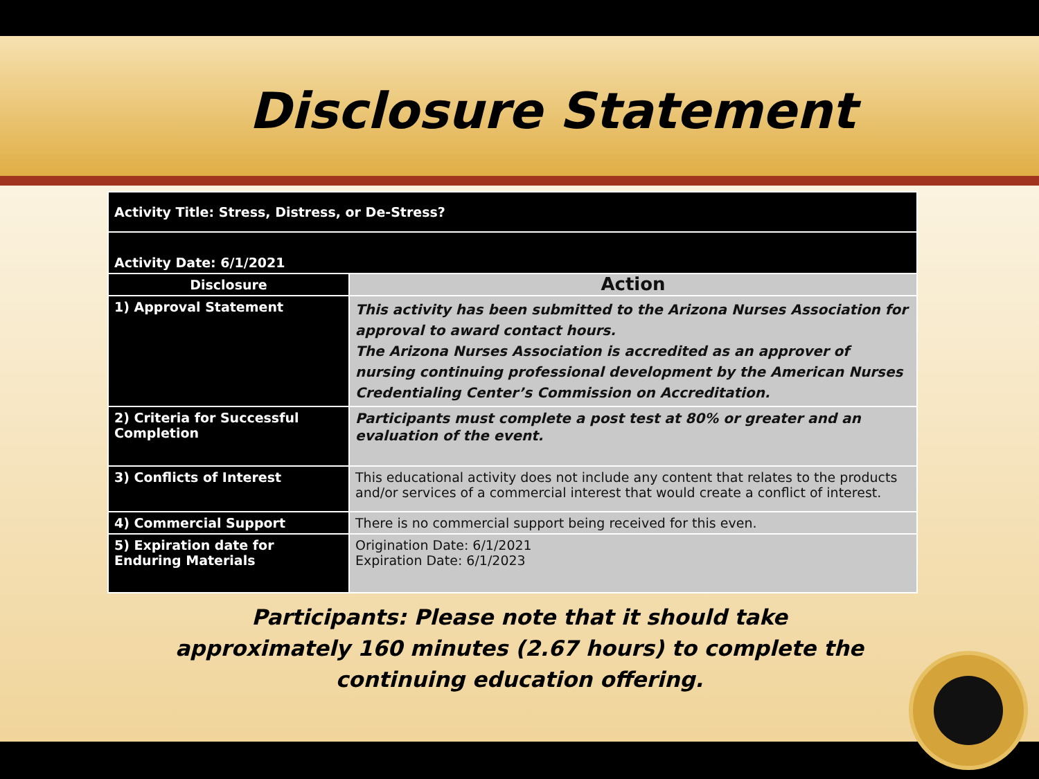Disclosure Statement
| Activity Title: Stress, Distress, or De-Stress? | |
| Activity Date: 6/1/2021 | |
| Disclosure | Action |
| 1) Approval Statement | This activity has been submitted to the Arizona Nurses Association for approval to award contact hours. The Arizona Nurses Association is accredited as an approver of nursing continuing professional development by the American Nurses Credentialing Center’s Commission on Accreditation. |
| 2) Criteria for Successful Completion | Participants must complete a post test at 80% or greater and an evaluation of the event. |
| 3) Conflicts of Interest | This educational activity does not include any content that relates to the products and/or services of a commercial interest that would create a conflict of interest. |
| 4) Commercial Support | There is no commercial support being received for this even. |
| 5) Expiration date for Enduring Materials | Origination Date: 6/1/2021 Expiration Date: 6/1/2023 |
Participants: Please note that it should take approximately 160 minutes (2.67 hours) to complete the continuing education offering.